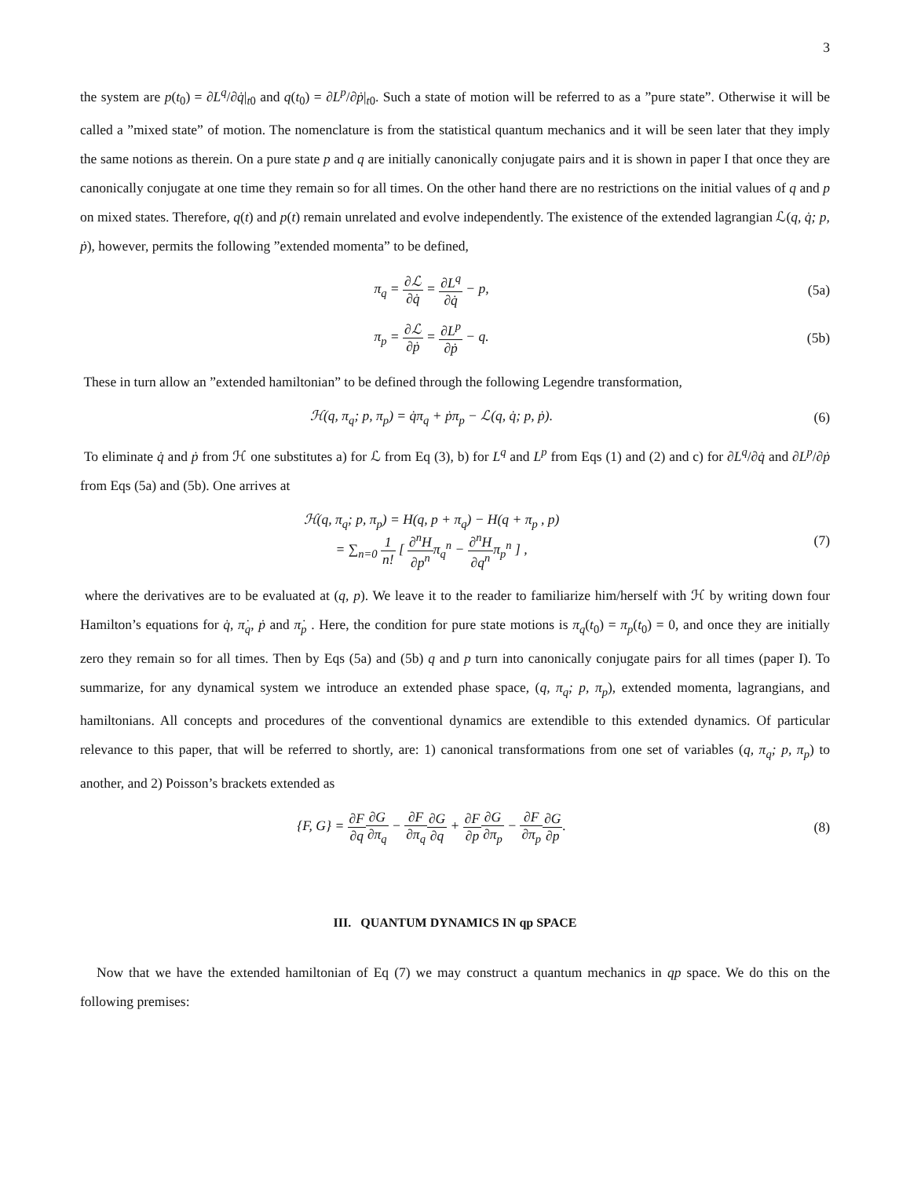3
the system are p(t<sub>0</sub>) = ∂L<sup>q</sup>/∂q̇|<sub>t0</sub> and q(t<sub>0</sub>) = ∂L<sup>p</sup>/∂ṗ|<sub>t0</sub>. Such a state of motion will be referred to as a ”pure state”. Otherwise it will be called a ”mixed state” of motion. The nomenclature is from the statistical quantum mechanics and it will be seen later that they imply the same notions as therein. On a pure state p and q are initially canonically conjugate pairs and it is shown in paper I that once they are canonically conjugate at one time they remain so for all times. On the other hand there are no restrictions on the initial values of q and p on mixed states. Therefore, q(t) and p(t) remain unrelated and evolve independently. The existence of the extended lagrangian ℒ(q, q̇; p, ṗ), however, permits the following ”extended momenta” to be defined,
π<sub>q</sub> = ∂ℒ ∂q̇ = ∂L<sup>q</sup> ∂q̇ − p, (5a)
π<sub>p</sub> = ∂ℒ ∂ṗ = ∂L<sup>p</sup> ∂ṗ − q. (5b)
These in turn allow an ”extended hamiltonian” to be defined through the following Legendre transformation,
ℋ(q, π<sub>q</sub>; p, π<sub>p</sub>) = q̇π<sub>q</sub> + ṗπ<sub>p</sub> − ℒ(q, q̇; p, ṗ).
(6)
To eliminate q̇ and ṗ from ℋ one substitutes a) for ℒ from Eq (3), b) for L<sup>q</sup> and L<sup>p</sup> from Eqs (1) and (2) and c) for ∂L<sup>q</sup>/∂q̇ and ∂L<sup>p</sup>/∂ṗ from Eqs (5a) and (5b). One arrives at
ℋ(q, π<sub>q</sub>; p, π<sub>p</sub>) = H(q, p + π<sub>q</sub>) − H(q + π<sub>p</sub> , p)
= ∑<sub>n=0</sub> 1 n! [ ∂<sup>n</sup>H ∂p<sup>n</sup>π<sub>q</sub><sup>n</sup> − ∂<sup>n</sup>H ∂q<sup>n</sup>π<sub>p</sub><sup>n</sup> ] ,
(7)
where the derivatives are to be evaluated at (q, p). We leave it to the reader to familiarize him/herself with ℋ by writing down four Hamilton’s equations for q̇, π̇<sub>q</sub>, ṗ and π̇<sub>p</sub> . Here, the condition for pure state motions is π<sub>q</sub>(t<sub>0</sub>) = π<sub>p</sub>(t<sub>0</sub>) = 0, and once they are initially zero they remain so for all times. Then by Eqs (5a) and (5b) q and p turn into canonically conjugate pairs for all times (paper I). To summarize, for any dynamical system we introduce an extended phase space, (q, π<sub>q</sub>; p, π<sub>p</sub>), extended momenta, lagrangians, and hamiltonians. All concepts and procedures of the conventional dynamics are extendible to this extended dynamics. Of particular relevance to this paper, that will be referred to shortly, are: 1) canonical transformations from one set of variables (q, π<sub>q</sub>; p, π<sub>p</sub>) to another, and 2) Poisson’s brackets extended as
{F, G} = ∂F ∂q∂G ∂π<sub>q</sub> − ∂F ∂π<sub>q</sub>∂G ∂q + ∂F ∂p∂G ∂π<sub>p</sub> − ∂F ∂π<sub>p</sub>∂G ∂p.
(8)
III. QUANTUM DYNAMICS IN qp SPACE
Now that we have the extended hamiltonian of Eq (7) we may construct a quantum mechanics in qp space. We do this on the following premises: